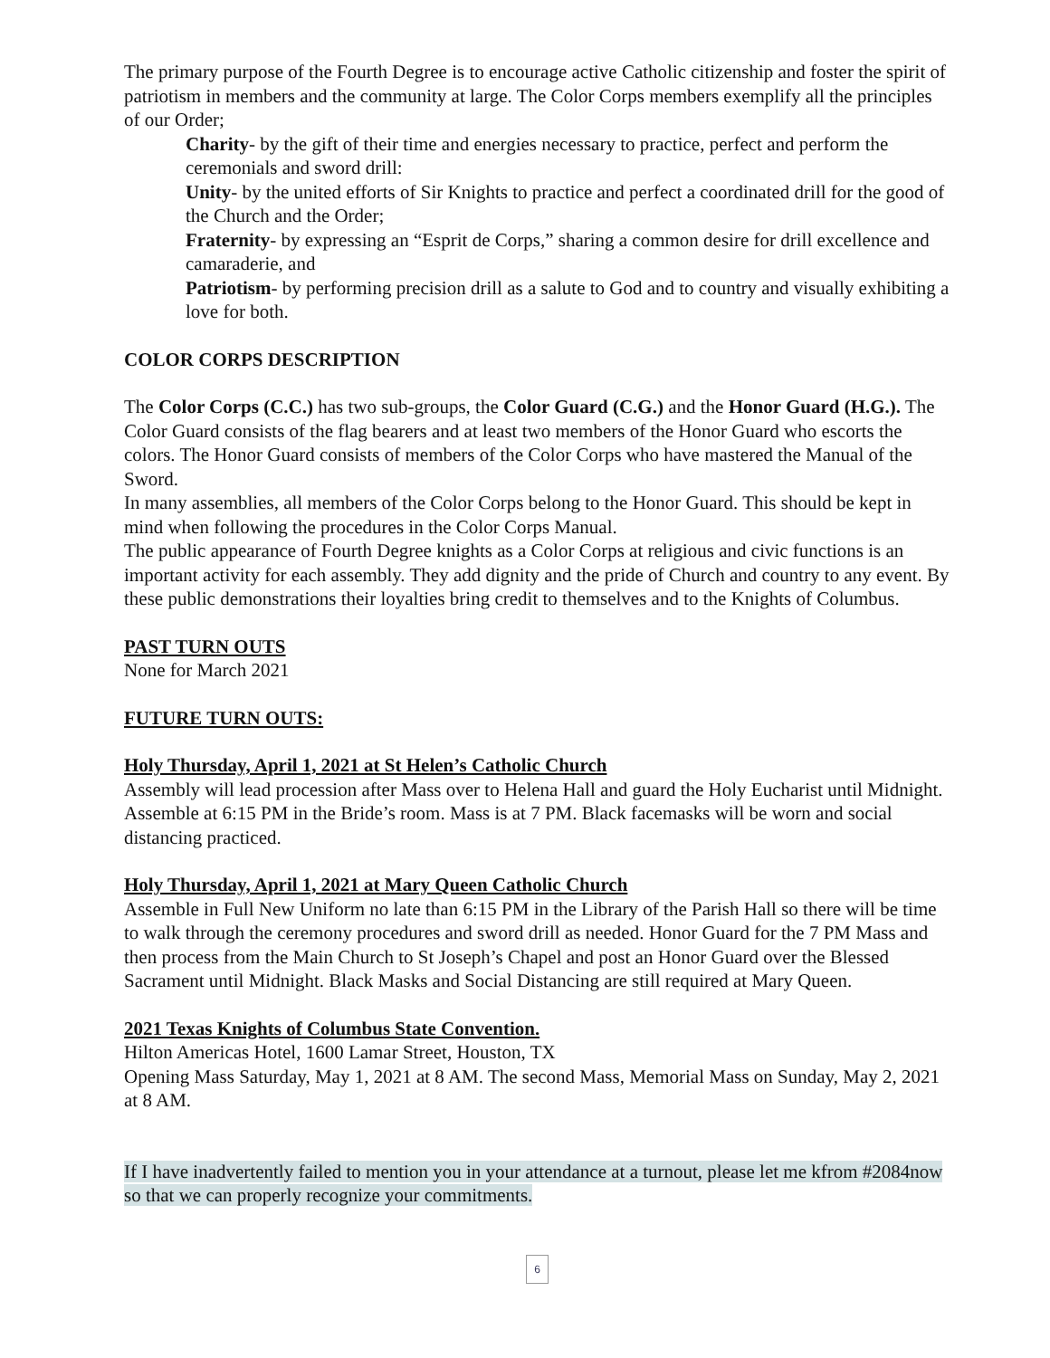The primary purpose of the Fourth Degree is to encourage active Catholic citizenship and foster the spirit of patriotism in members and the community at large. The Color Corps members exemplify all the principles of our Order;
Charity- by the gift of their time and energies necessary to practice, perfect and perform the ceremonials and sword drill:
Unity- by the united efforts of Sir Knights to practice and perfect a coordinated drill for the good of the Church and the Order;
Fraternity- by expressing an “Esprit de Corps,” sharing a common desire for drill excellence and camaraderie, and
Patriotism- by performing precision drill as a salute to God and to country and visually exhibiting a love for both.
COLOR CORPS DESCRIPTION
The Color Corps (C.C.) has two sub-groups, the Color Guard (C.G.) and the Honor Guard (H.G.). The Color Guard consists of the flag bearers and at least two members of the Honor Guard who escorts the colors. The Honor Guard consists of members of the Color Corps who have mastered the Manual of the Sword.
In many assemblies, all members of the Color Corps belong to the Honor Guard. This should be kept in mind when following the procedures in the Color Corps Manual.
The public appearance of Fourth Degree knights as a Color Corps at religious and civic functions is an important activity for each assembly. They add dignity and the pride of Church and country to any event. By these public demonstrations their loyalties bring credit to themselves and to the Knights of Columbus.
PAST TURN OUTS
None for March 2021
FUTURE TURN OUTS:
Holy Thursday, April 1, 2021 at St Helen’s Catholic Church
Assembly will lead procession after Mass over to Helena Hall and guard the Holy Eucharist until Midnight. Assemble at 6:15 PM in the Bride’s room. Mass is at 7 PM. Black facemasks will be worn and social distancing practiced.
Holy Thursday, April 1, 2021 at Mary Queen Catholic Church
Assemble in Full New Uniform no late than 6:15 PM in the Library of the Parish Hall so there will be time to walk through the ceremony procedures and sword drill as needed. Honor Guard for the 7 PM Mass and then process from the Main Church to St Joseph’s Chapel and post an Honor Guard over the Blessed Sacrament until Midnight. Black Masks and Social Distancing are still required at Mary Queen.
2021 Texas Knights of Columbus State Convention.
Hilton Americas Hotel, 1600 Lamar Street, Houston, TX
Opening Mass Saturday, May 1, 2021 at 8 AM. The second Mass, Memorial Mass on Sunday, May 2, 2021 at 8 AM.
If I have inadvertently failed to mention you in your attendance at a turnout, please let me kfrom #2084now so that we can properly recognize your commitments.
6